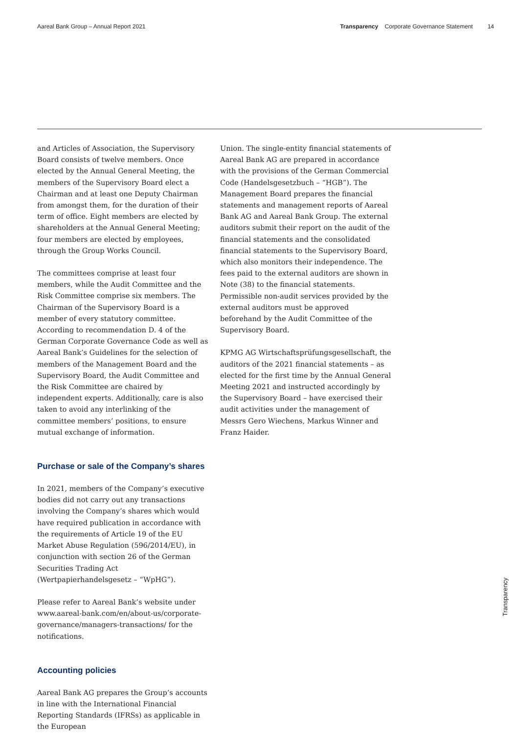Aareal Bank Group – Annual Report 2021 Transparency Corporate Governance Statement 14
and Articles of Association, the Supervisory Board consists of twelve members. Once elected by the Annual General Meeting, the members of the Supervisory Board elect a Chairman and at least one Deputy Chairman from amongst them, for the duration of their term of office. Eight members are elected by shareholders at the Annual General Meeting; four members are elected by employees, through the Group Works Council.
The committees comprise at least four members, while the Audit Committee and the Risk Committee comprise six members. The Chairman of the Supervisory Board is a member of every statutory committee. According to recommendation D. 4 of the German Corporate Governance Code as well as Aareal Bank’s Guidelines for the selection of members of the Management Board and the Supervisory Board, the Audit Committee and the Risk Committee are chaired by independent experts. Additionally, care is also taken to avoid any interlinking of the committee members’ positions, to ensure mutual exchange of information.
Purchase or sale of the Company’s shares
In 2021, members of the Company’s executive bodies did not carry out any transactions involving the Company’s shares which would have required publication in accordance with the requirements of Article 19 of the EU Market Abuse Regulation (596/2014/EU), in conjunction with section 26 of the German Securities Trading Act (Wertpapierhandelsgesetz – “WpHG”).
Please refer to Aareal Bank’s website under www.aareal-bank.com/en/about-us/corporate-governance/managers-transactions/ for the notifications.
Accounting policies
Aareal Bank AG prepares the Group’s accounts in line with the International Financial Reporting Standards (IFRSs) as applicable in the European
Union. The single-entity financial statements of Aareal Bank AG are prepared in accordance with the provisions of the German Commercial Code (Handelsgesetzbuch – “HGB”). The Management Board prepares the financial statements and management reports of Aareal Bank AG and Aareal Bank Group. The external auditors submit their report on the audit of the financial statements and the consolidated financial statements to the Supervisory Board, which also monitors their independence. The fees paid to the external auditors are shown in Note (38) to the financial statements. Permissible non-audit services provided by the external auditors must be approved beforehand by the Audit Committee of the Supervisory Board.
KPMG AG Wirtschaftsprüfungsgesellschaft, the auditors of the 2021 financial statements – as elected for the first time by the Annual General Meeting 2021 and instructed accordingly by the Supervisory Board – have exercised their audit activities under the management of Messrs Gero Wiechens, Markus Winner and Franz Haider.
Transparency